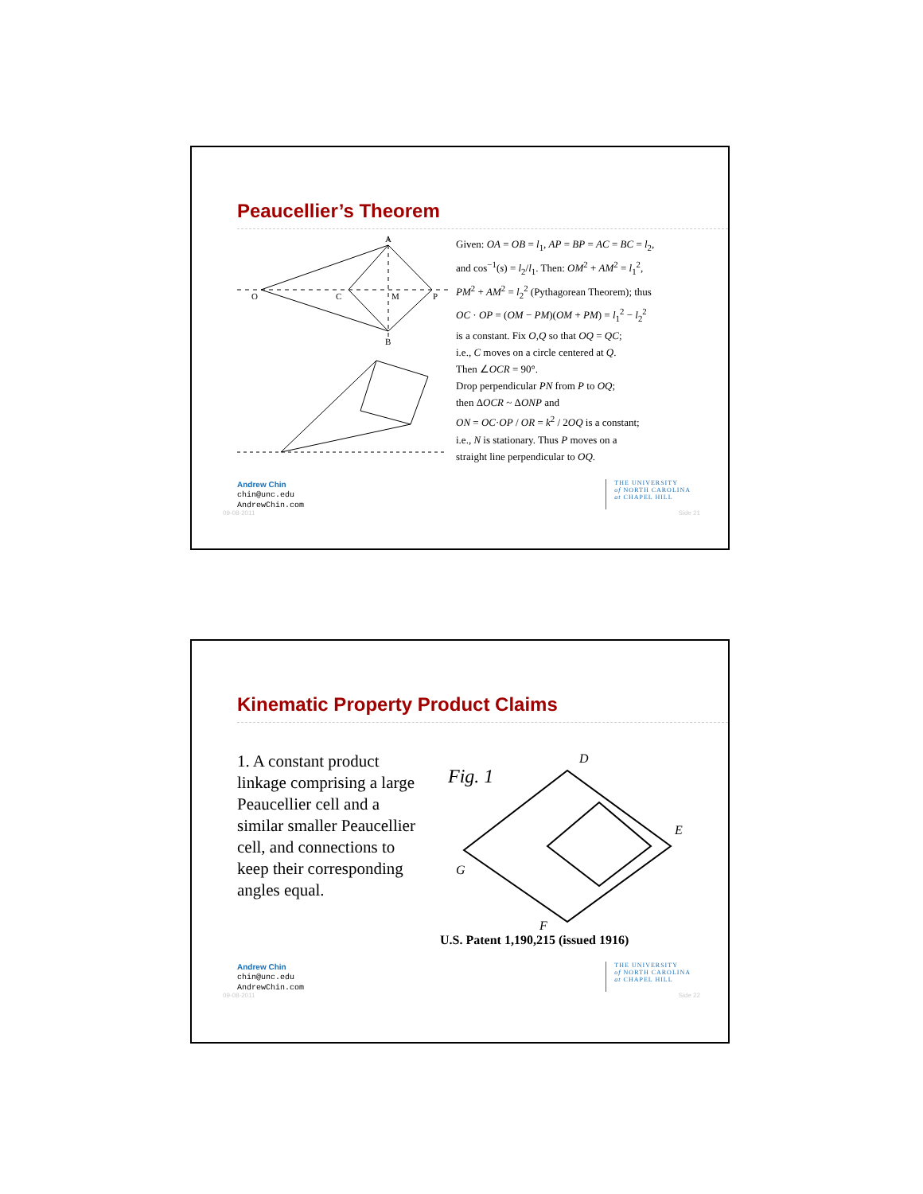Peaucellier’s Theorem
A
O
C
M
P
B
Given: OA = OB = l<sub>1</sub>, AP = BP = AC = BC = l<sub>2</sub>,
and cos<sup>−1</sup>(s) = l<sub>2</sub>/l<sub>1</sub>. Then: OM<sup>2</sup> + AM<sup>2</sup> = l<sub>1</sub><sup>2</sup>,
PM<sup>2</sup> + AM<sup>2</sup> = l<sub>2</sub><sup>2</sup> (Pythagorean Theorem); thus
OC · OP = (OM − PM)(OM + PM) = l<sub>1</sub><sup>2</sup> − l<sub>2</sub><sup>2</sup>
is a constant. Fix O,Q so that OQ = QC;
i.e., C moves on a circle centered at Q.
Then ∠OCR = 90°.
Drop perpendicular PN from P to OQ;
then ΔOCR ~ ΔONP and
ON = OC·OP / OR = k<sup>2</sup> / 2OQ is a constant;
i.e., N is stationary. Thus P moves on a
straight line perpendicular to OQ.
Andrew Chin
chin@unc.edu
AndrewChin.com
THE UNIVERSITY
of NORTH CAROLINA
at CHAPEL HILL
09-08-2011 Side 21
Kinematic Property Product Claims
1. A constant product linkage comprising a large Peaucellier cell and a similar smaller Peaucellier cell, and connections to keep their corresponding angles equal.
Fig. 1
D
G
E
F
U.S. Patent 1,190,215 (issued 1916)
Andrew Chin
chin@unc.edu
AndrewChin.com
THE UNIVERSITY
of NORTH CAROLINA
at CHAPEL HILL
09-08-2011 Side 22